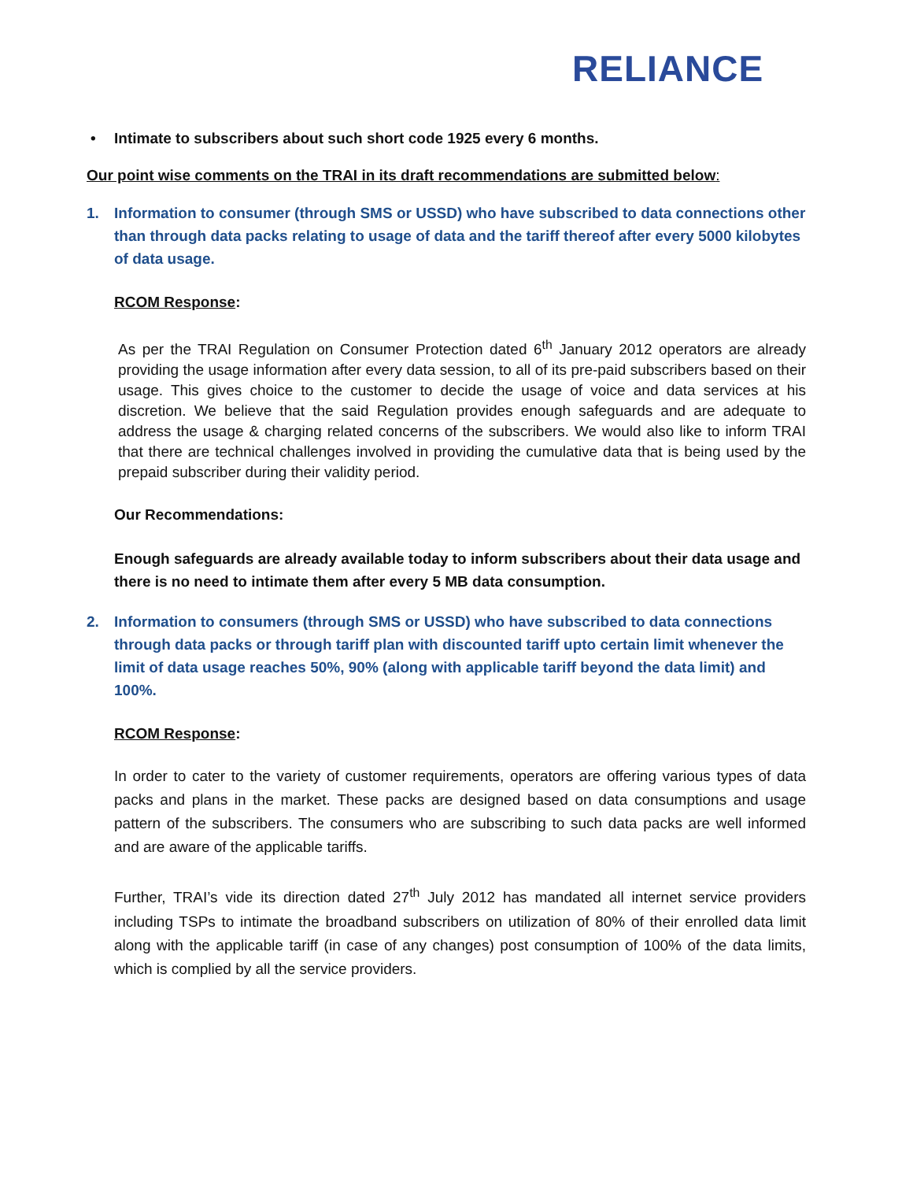RELIANCE
• Intimate to subscribers about such short code 1925 every 6 months.
Our point wise comments on the TRAI in its draft recommendations are submitted below:
1. Information to consumer (through SMS or USSD) who have subscribed to data connections other than through data packs relating to usage of data and the tariff thereof after every 5000 kilobytes of data usage.
RCOM Response:
As per the TRAI Regulation on Consumer Protection dated 6<sup>th</sup> January 2012 operators are already providing the usage information after every data session, to all of its pre-paid subscribers based on their usage. This gives choice to the customer to decide the usage of voice and data services at his discretion. We believe that the said Regulation provides enough safeguards and are adequate to address the usage & charging related concerns of the subscribers. We would also like to inform TRAI that there are technical challenges involved in providing the cumulative data that is being used by the prepaid subscriber during their validity period.
Our Recommendations:
Enough safeguards are already available today to inform subscribers about their data usage and there is no need to intimate them after every 5 MB data consumption.
2. Information to consumers (through SMS or USSD) who have subscribed to data connections through data packs or through tariff plan with discounted tariff upto certain limit whenever the limit of data usage reaches 50%, 90% (along with applicable tariff beyond the data limit) and 100%.
RCOM Response:
In order to cater to the variety of customer requirements, operators are offering various types of data packs and plans in the market. These packs are designed based on data consumptions and usage pattern of the subscribers. The consumers who are subscribing to such data packs are well informed and are aware of the applicable tariffs.
Further, TRAI’s vide its direction dated 27<sup>th</sup> July 2012 has mandated all internet service providers including TSPs to intimate the broadband subscribers on utilization of 80% of their enrolled data limit along with the applicable tariff (in case of any changes) post consumption of 100% of the data limits, which is complied by all the service providers.